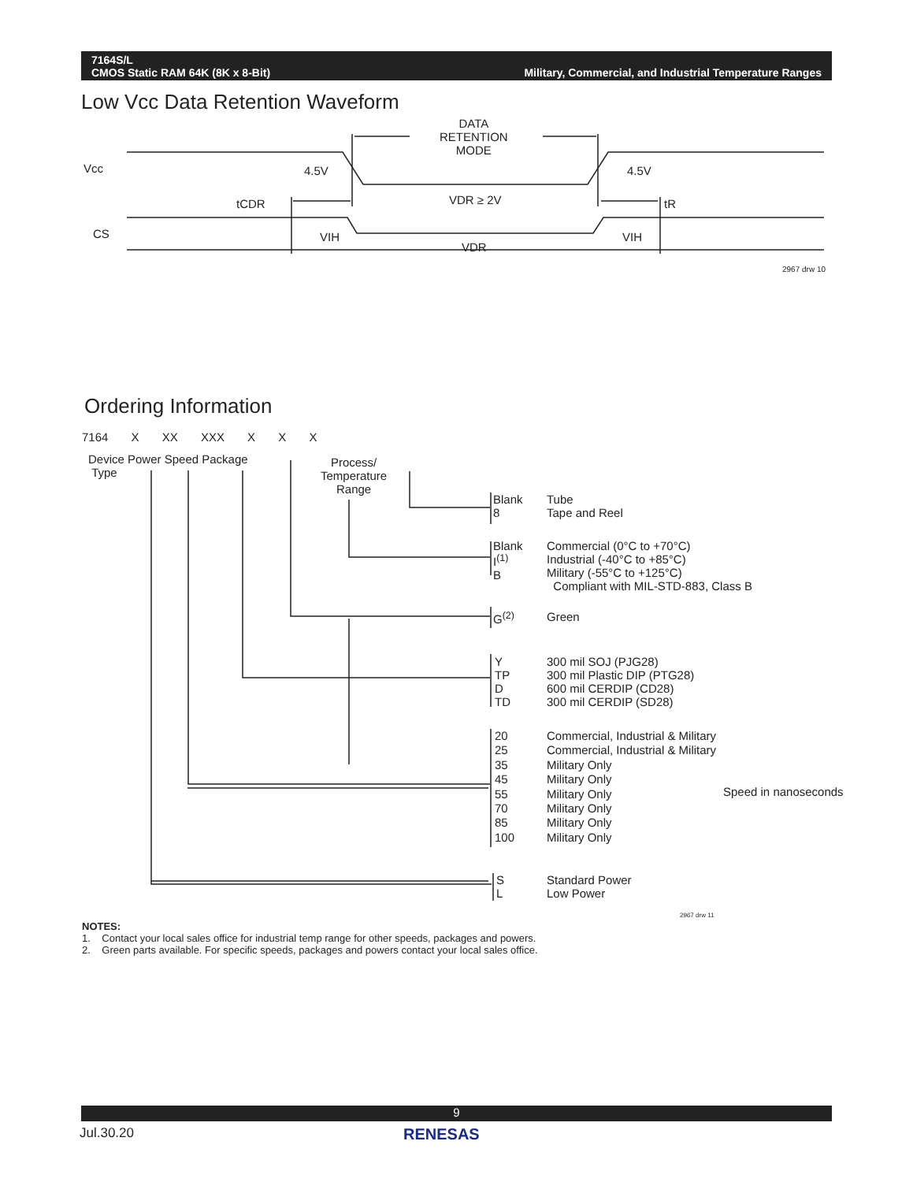7164S/L
CMOS Static RAM 64K (8K x 8-Bit)
Military, Commercial, and Industrial Temperature Ranges
Low Vcc Data Retention Waveform
Vcc
CS
DATA
RETENTION
MODE
4.5V 4.5V
tCDR VDR ≥ 2V tR
VIH VIH
VDR
2967 drw 10
Ordering Information
7164 X XX XXX X X X
Device Power Speed Package
Type
Process/
Temperature
Range
Blank
8
Tube
Tape and Reel
Blank
I<sup>(1)</sup>
B
Commercial (0°C to +70°C)
Industrial (-40°C to +85°C)
Military (-55°C to +125°C)
Compliant with MIL-STD-883, Class B
G<sup>(2)</sup> Green
Y
TP
D
TD
300 mil SOJ (PJG28)
300 mil Plastic DIP (PTG28)
600 mil CERDIP (CD28)
300 mil CERDIP (SD28)
20
25
35
45
55
70
85
100
Commercial, Industrial & Military
Commercial, Industrial & Military
Military Only
Military Only
Military Only
Military Only
Military Only
Military Only
Speed in nanoseconds
S
L
Standard Power
Low Power
2967 drw 11
NOTES:
1. Contact your local sales office for industrial temp range for other speeds, packages and powers.
2. Green parts available. For specific speeds, packages and powers contact your local sales office.
9
Jul.30.20 RENESAS